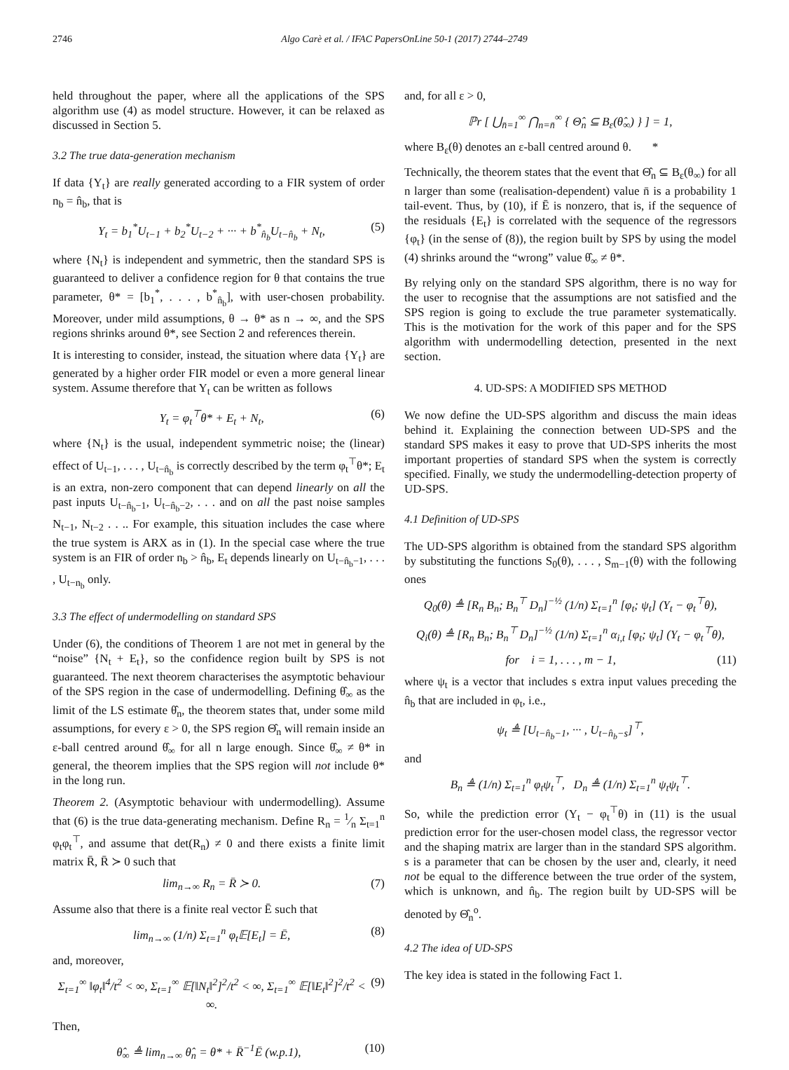2746 Algo Carè et al. / IFAC PapersOnLine 50-1 (2017) 2744–2749
held throughout the paper, where all the applications of the SPS algorithm use (4) as model structure. However, it can be relaxed as discussed in Section 5.
3.2 The true data-generation mechanism
If data {Y<sub>t</sub>} are really generated according to a FIR system of order n<sub>b</sub> = n̂<sub>b</sub>, that is
Y<sub>t</sub> = b<sub>1</sub><sup>*</sup>U<sub>t−1</sub> + b<sub>2</sub><sup>*</sup>U<sub>t−2</sub> + ··· + b<sup>*</sup><sub>n̂<sub>b</sub></sub>U<sub>t−n̂<sub>b</sub></sub> + N<sub>t</sub>, (5)
where {N<sub>t</sub>} is independent and symmetric, then the standard SPS is guaranteed to deliver a confidence region for θ that contains the true parameter, θ* = [b<sub>1</sub><sup>*</sup>, . . . , b<sup>*</sup><sub>n̂<sub>b</sub></sub>], with user-chosen probability. Moreover, under mild assumptions, θ → θ* as n → ∞, and the SPS regions shrinks around θ*, see Section 2 and references therein.
It is interesting to consider, instead, the situation where data {Y<sub>t</sub>} are generated by a higher order FIR model or even a more general linear system. Assume therefore that Y<sub>t</sub> can be written as follows
Y<sub>t</sub> = φ<sub>t</sub><sup>⊤</sup>θ* + E<sub>t</sub> + N<sub>t</sub>, (6)
where {N<sub>t</sub>} is the usual, independent symmetric noise; the (linear) effect of U<sub>t−1</sub>, . . . , U<sub>t−n̂<sub>b</sub></sub> is correctly described by the term φ<sub>t</sub><sup>⊤</sup>θ*; E<sub>t</sub> is an extra, non-zero component that can depend linearly on all the past inputs U<sub>t−n̂<sub>b</sub>−1</sub>, U<sub>t−n̂<sub>b</sub>−2</sub>, . . . and on all the past noise samples N<sub>t−1</sub>, N<sub>t−2</sub> . . .. For example, this situation includes the case where the true system is ARX as in (1). In the special case where the true system is an FIR of order n<sub>b</sub> > n̂<sub>b</sub>, E<sub>t</sub> depends linearly on U<sub>t−n̂<sub>b</sub>−1</sub>, . . . , U<sub>t−n<sub>b</sub></sub> only.
3.3 The effect of undermodelling on standard SPS
Under (6), the conditions of Theorem 1 are not met in general by the “noise” {N<sub>t</sub> + E<sub>t</sub>}, so the confidence region built by SPS is not guaranteed. The next theorem characterises the asymptotic behaviour of the SPS region in the case of undermodelling. Defining θ̂<sub>∞</sub> as the limit of the LS estimate θ̂<sub>n</sub>, the theorem states that, under some mild assumptions, for every ε > 0, the SPS region Θ̂<sub>n</sub> will remain inside an ε-ball centred around θ̂<sub>∞</sub> for all n large enough. Since θ̂<sub>∞</sub> ≠ θ* in general, the theorem implies that the SPS region will not include θ* in the long run.
Theorem 2. (Asymptotic behaviour with undermodelling). Assume that (6) is the true data-generating mechanism. Define R<sub>n</sub> = 1⁄n Σ<sub>t=1</sub><sup>n</sup> φ<sub>t</sub>φ<sub>t</sub><sup>⊤</sup>, and assume that det(R<sub>n</sub>) ≠ 0 and there exists a finite limit matrix R̄, R̄ ≻ 0 such that
lim<sub>n→∞</sub> R<sub>n</sub> = R̄ ≻ 0. (7)
Assume also that there is a finite real vector Ē such that
lim<sub>n→∞</sub> (1/n) Σ<sub>t=1</sub><sup>n</sup> φ<sub>t</sub>𝔼[E<sub>t</sub>] = Ē, (8)
and, moreover,
Σ<sub>t=1</sub><sup>∞</sup> ‖φ<sub>t</sub>‖<sup>4</sup>/t<sup>2</sup> < ∞, Σ<sub>t=1</sub><sup>∞</sup> 𝔼[‖N<sub>t</sub>‖<sup>2</sup>]<sup>2</sup>/t<sup>2</sup> < ∞, Σ<sub>t=1</sub><sup>∞</sup> 𝔼[‖E<sub>t</sub>‖<sup>2</sup>]<sup>2</sup>/t<sup>2</sup> < ∞. (9)
Then,
θ̂<sub>∞</sub> ≜ lim<sub>n→∞</sub> θ̂<sub>n</sub> = θ* + R̄<sup>−1</sup>Ē (w.p.1), (10)
and, for all ε > 0,
ℙr [ ⋃<sub>n̄=1</sub><sup>∞</sup> ⋂<sub>n=n̄</sub><sup>∞</sup> { Θ̂<sub>n</sub> ⊆ B<sub>ε</sub>(θ̂<sub>∞</sub>) } ] = 1,
where B<sub>ε</sub>(θ) denotes an ε-ball centred around θ. *
Technically, the theorem states that the event that Θ̂<sub>n</sub> ⊆ B<sub>ε</sub>(θ<sub>∞</sub>) for all n larger than some (realisation-dependent) value n̄ is a probability 1 tail-event. Thus, by (10), if Ē is nonzero, that is, if the sequence of the residuals {E<sub>t</sub>} is correlated with the sequence of the regressors {φ<sub>t</sub>} (in the sense of (8)), the region built by SPS by using the model (4) shrinks around the “wrong” value θ̂<sub>∞</sub> ≠ θ*.
By relying only on the standard SPS algorithm, there is no way for the user to recognise that the assumptions are not satisfied and the SPS region is going to exclude the true parameter systematically. This is the motivation for the work of this paper and for the SPS algorithm with undermodelling detection, presented in the next section.
4. UD-SPS: A MODIFIED SPS METHOD
We now define the UD-SPS algorithm and discuss the main ideas behind it. Explaining the connection between UD-SPS and the standard SPS makes it easy to prove that UD-SPS inherits the most important properties of standard SPS when the system is correctly specified. Finally, we study the undermodelling-detection property of UD-SPS.
4.1 Definition of UD-SPS
The UD-SPS algorithm is obtained from the standard SPS algorithm by substituting the functions S<sub>0</sub>(θ), . . . , S<sub>m−1</sub>(θ) with the following ones
Q<sub>0</sub>(θ) ≜ [R<sub>n</sub> B<sub>n</sub>; B<sub>n</sub><sup>⊤</sup> D<sub>n</sub>]<sup>−½</sup> (1/n) Σ<sub>t=1</sub><sup>n</sup> [φ<sub>t</sub>; ψ<sub>t</sub>] (Y<sub>t</sub> − φ<sub>t</sub><sup>⊤</sup>θ),
Q<sub>i</sub>(θ) ≜ [R<sub>n</sub> B<sub>n</sub>; B<sub>n</sub><sup>⊤</sup> D<sub>n</sub>]<sup>−½</sup> (1/n) Σ<sub>t=1</sub><sup>n</sup> α<sub>i,t</sub> [φ<sub>t</sub>; ψ<sub>t</sub>] (Y<sub>t</sub> − φ<sub>t</sub><sup>⊤</sup>θ),
for i = 1, . . . , m − 1, (11)
where ψ<sub>t</sub> is a vector that includes s extra input values preceding the n̂<sub>b</sub> that are included in φ<sub>t</sub>, i.e.,
ψ<sub>t</sub> ≜ [U<sub>t−n̂<sub>b</sub>−1</sub>, ··· , U<sub>t−n̂<sub>b</sub>−s</sub>]<sup>⊤</sup>,
and
B<sub>n</sub> ≜ (1/n) Σ<sub>t=1</sub><sup>n</sup> φ<sub>t</sub>ψ<sub>t</sub><sup>⊤</sup>, D<sub>n</sub> ≜ (1/n) Σ<sub>t=1</sub><sup>n</sup> ψ<sub>t</sub>ψ<sub>t</sub><sup>⊤</sup>.
So, while the prediction error (Y<sub>t</sub> − φ<sub>t</sub><sup>⊤</sup>θ) in (11) is the usual prediction error for the user-chosen model class, the regressor vector and the shaping matrix are larger than in the standard SPS algorithm. s is a parameter that can be chosen by the user and, clearly, it need not be equal to the difference between the true order of the system, which is unknown, and n̂<sub>b</sub>. The region built by UD-SPS will be denoted by Θ̂<sub>n</sub><sup>o</sup>.
4.2 The idea of UD-SPS
The key idea is stated in the following Fact 1.